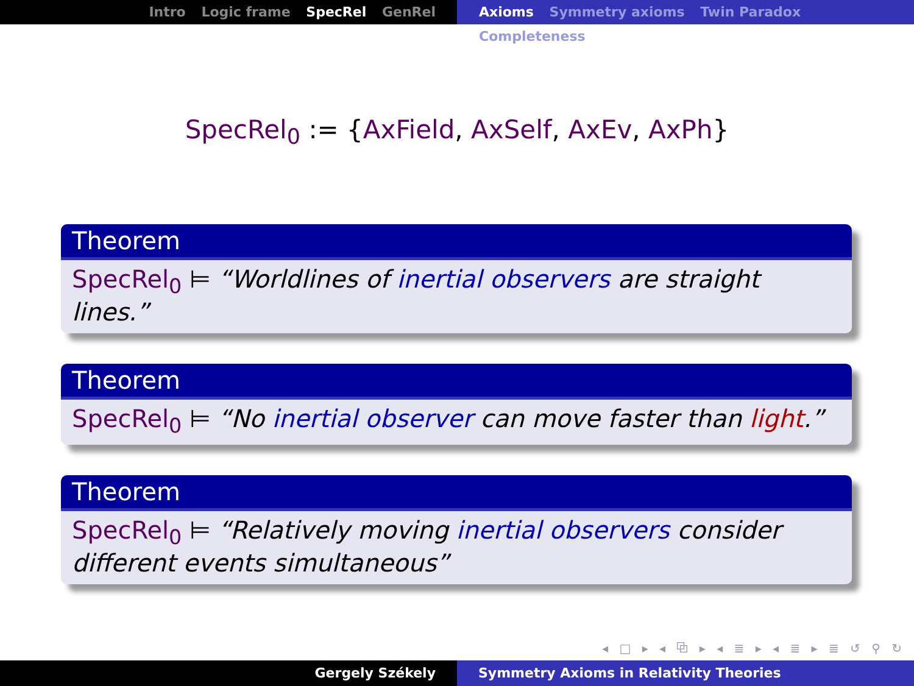Intro Logic frame SpecRel GenRel Axioms Symmetry axioms Twin Paradox Completeness
SpecRel<sub>0</sub> := {AxField, AxSelf, AxEv, AxPh}
Theorem
SpecRel<sub>0</sub> ⊨ “Worldlines of inertial observers are straight lines.”
Theorem
SpecRel<sub>0</sub> ⊨ “No inertial observer can move faster than light.”
Theorem
SpecRel<sub>0</sub> ⊨ “Relatively moving inertial observers consider different events simultaneous”
◂ □ ▸ ◂ ⧉ ▸ ◂ ≣ ▸ ◂ ≣ ▸ ≣ ↺ ⚲ ↻
Gergely Székely Symmetry Axioms in Relativity Theories